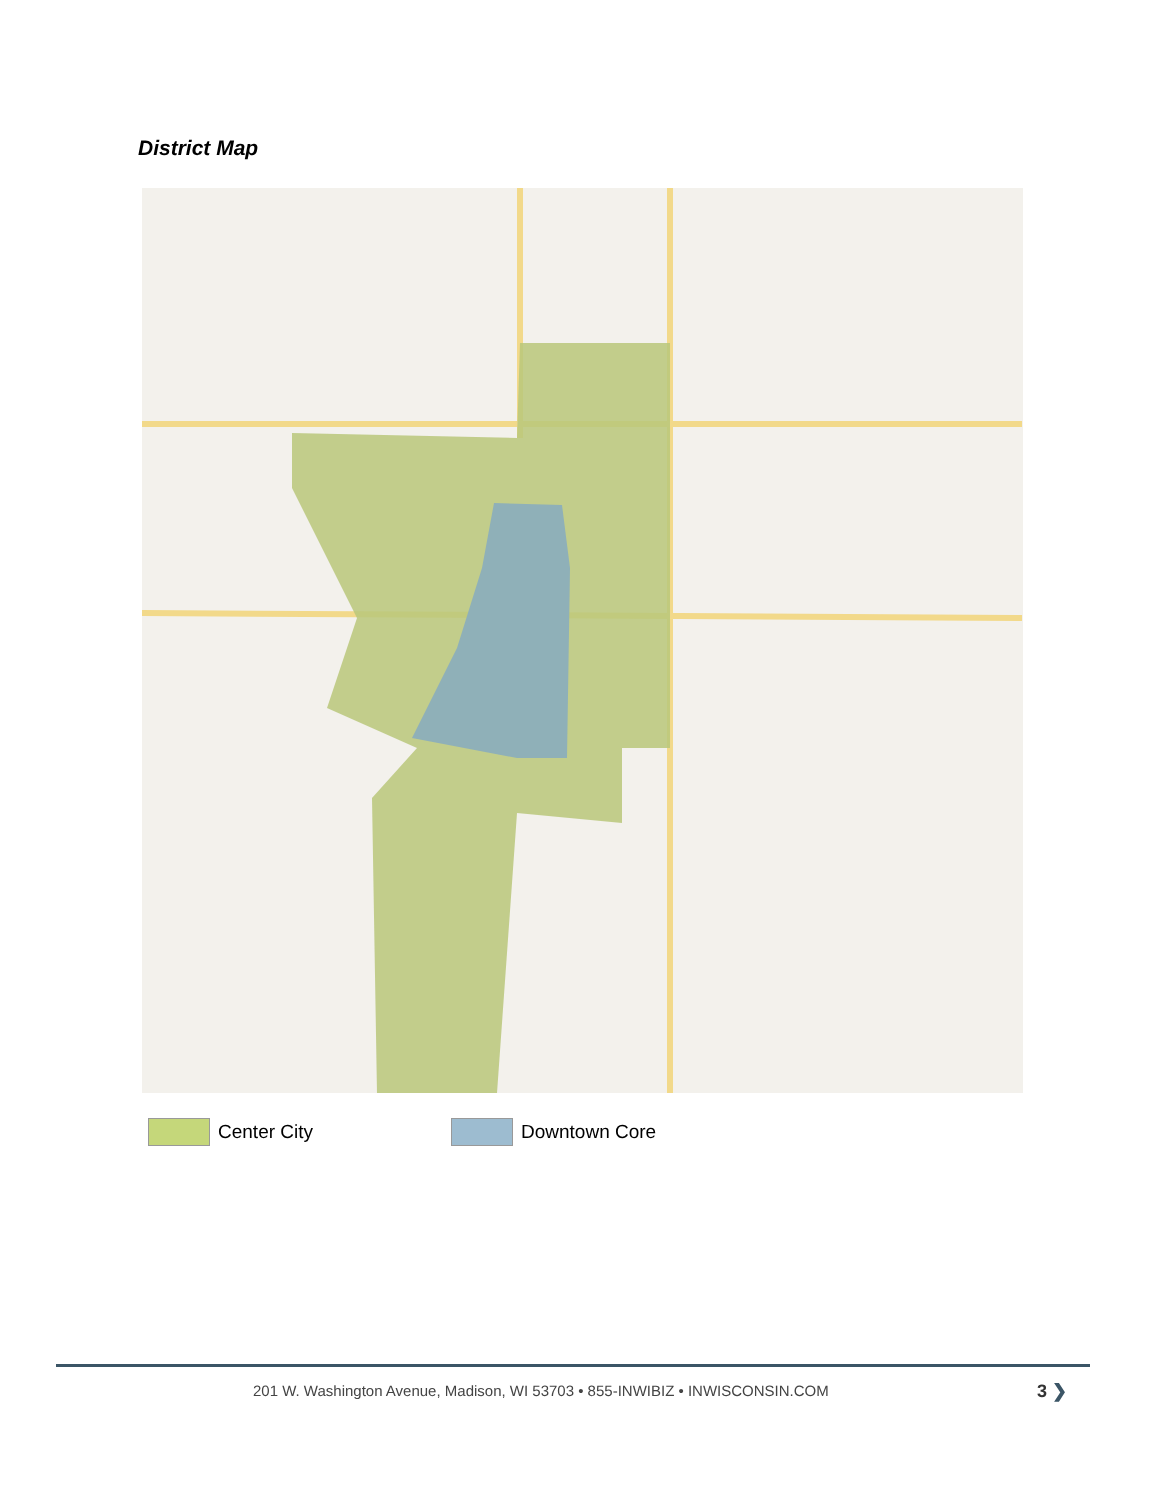District Map
Center City Downtown Core
201 W. Washington Avenue, Madison, WI 53703 • 855-INWIBIZ • INWISCONSIN.COM
3 ❯